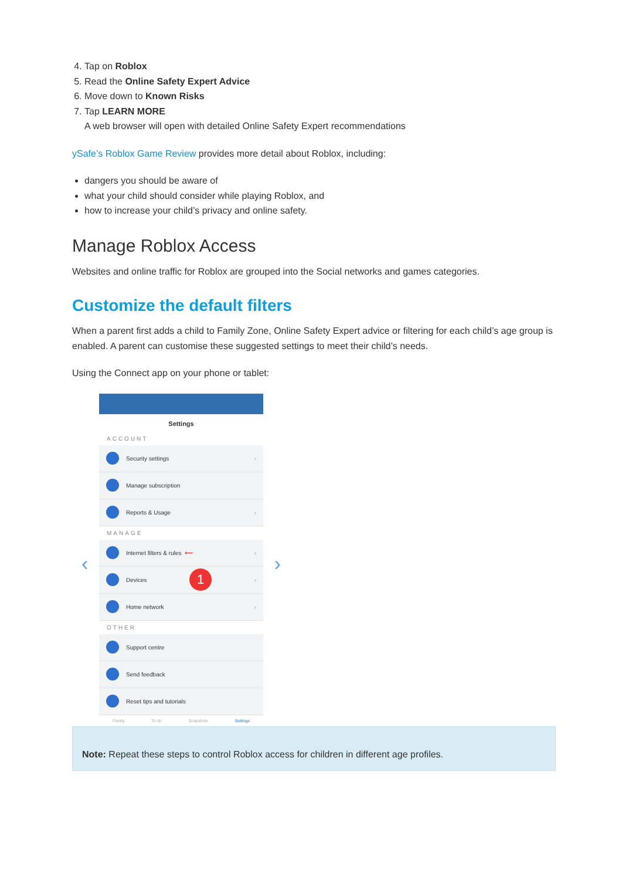4. Tap on Roblox
5. Read the Online Safety Expert Advice
6. Move down to Known Risks
7. Tap LEARN MORE
A web browser will open with detailed Online Safety Expert recommendations
ySafe’s Roblox Game Review provides more detail about Roblox, including:
dangers you should be aware of
what your child should consider while playing Roblox, and
how to increase your child’s privacy and online safety.
Manage Roblox Access
Websites and online traffic for Roblox are grouped into the Social networks and games categories.
Customize the default filters
When a parent first adds a child to Family Zone, Online Safety Expert advice or filtering for each child’s age group is enabled. A parent can customise these suggested settings to meet their child’s needs.
Using the Connect app on your phone or tablet:
‹ ›
Settings
ACCOUNT
Security settings ›
Manage subscription
Reports & Usage ›
MANAGE
Internet filters & rules ⟵ ›
Devices 1 ›
Home network ›
OTHER
Support centre
Send feedback
Reset tips and tutorials
Family To do Snapshots Settings
Note: Repeat these steps to control Roblox access for children in different age profiles.